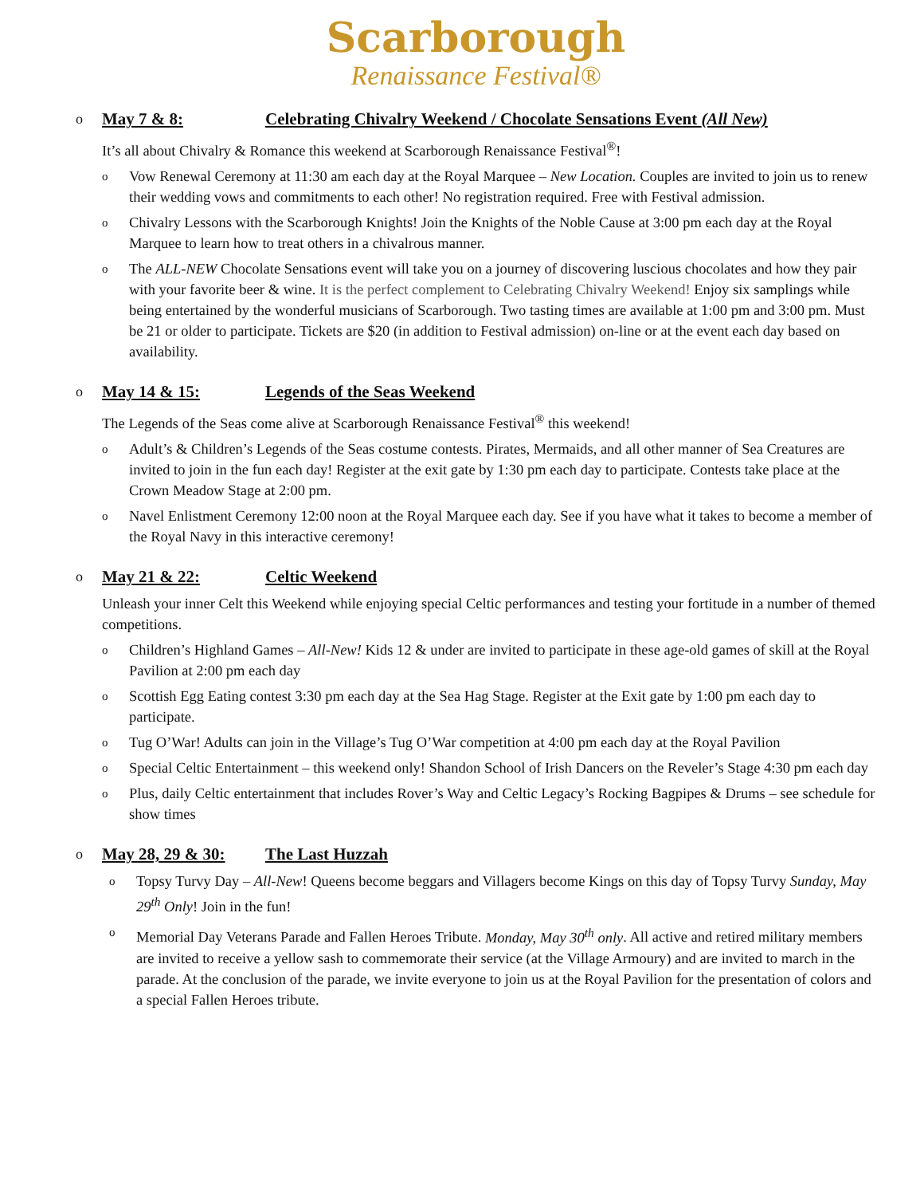Scarborough
Renaissance Festival®
o May 7 & 8: Celebrating Chivalry Weekend / Chocolate Sensations Event (All New)
It’s all about Chivalry & Romance this weekend at Scarborough Renaissance Festival<sup>®</sup>!
o Vow Renewal Ceremony at 11:30 am each day at the Royal Marquee – New Location. Couples are invited to join us to renew their wedding vows and commitments to each other! No registration required. Free with Festival admission.
o Chivalry Lessons with the Scarborough Knights! Join the Knights of the Noble Cause at 3:00 pm each day at the Royal Marquee to learn how to treat others in a chivalrous manner.
o The ALL-NEW Chocolate Sensations event will take you on a journey of discovering luscious chocolates and how they pair with your favorite beer & wine. It is the perfect complement to Celebrating Chivalry Weekend! Enjoy six samplings while being entertained by the wonderful musicians of Scarborough. Two tasting times are available at 1:00 pm and 3:00 pm. Must be 21 or older to participate. Tickets are $20 (in addition to Festival admission) on-line or at the event each day based on availability.
o May 14 & 15: Legends of the Seas Weekend
The Legends of the Seas come alive at Scarborough Renaissance Festival<sup>®</sup> this weekend!
o Adult’s & Children’s Legends of the Seas costume contests. Pirates, Mermaids, and all other manner of Sea Creatures are invited to join in the fun each day! Register at the exit gate by 1:30 pm each day to participate. Contests take place at the Crown Meadow Stage at 2:00 pm.
o Navel Enlistment Ceremony 12:00 noon at the Royal Marquee each day. See if you have what it takes to become a member of the Royal Navy in this interactive ceremony!
o May 21 & 22: Celtic Weekend
Unleash your inner Celt this Weekend while enjoying special Celtic performances and testing your fortitude in a number of themed competitions.
o Children’s Highland Games – All-New! Kids 12 & under are invited to participate in these age-old games of skill at the Royal Pavilion at 2:00 pm each day
o Scottish Egg Eating contest 3:30 pm each day at the Sea Hag Stage. Register at the Exit gate by 1:00 pm each day to participate.
o Tug O’War! Adults can join in the Village’s Tug O’War competition at 4:00 pm each day at the Royal Pavilion
o Special Celtic Entertainment – this weekend only! Shandon School of Irish Dancers on the Reveler’s Stage 4:30 pm each day
o Plus, daily Celtic entertainment that includes Rover’s Way and Celtic Legacy’s Rocking Bagpipes & Drums – see schedule for show times
o May 28, 29 & 30: The Last Huzzah
o Topsy Turvy Day – All-New! Queens become beggars and Villagers become Kings on this day of Topsy Turvy Sunday, May 29<sup>th</sup> Only! Join in the fun!
o Memorial Day Veterans Parade and Fallen Heroes Tribute. Monday, May 30<sup>th</sup> only. All active and retired military members are invited to receive a yellow sash to commemorate their service (at the Village Armoury) and are invited to march in the parade. At the conclusion of the parade, we invite everyone to join us at the Royal Pavilion for the presentation of colors and a special Fallen Heroes tribute.